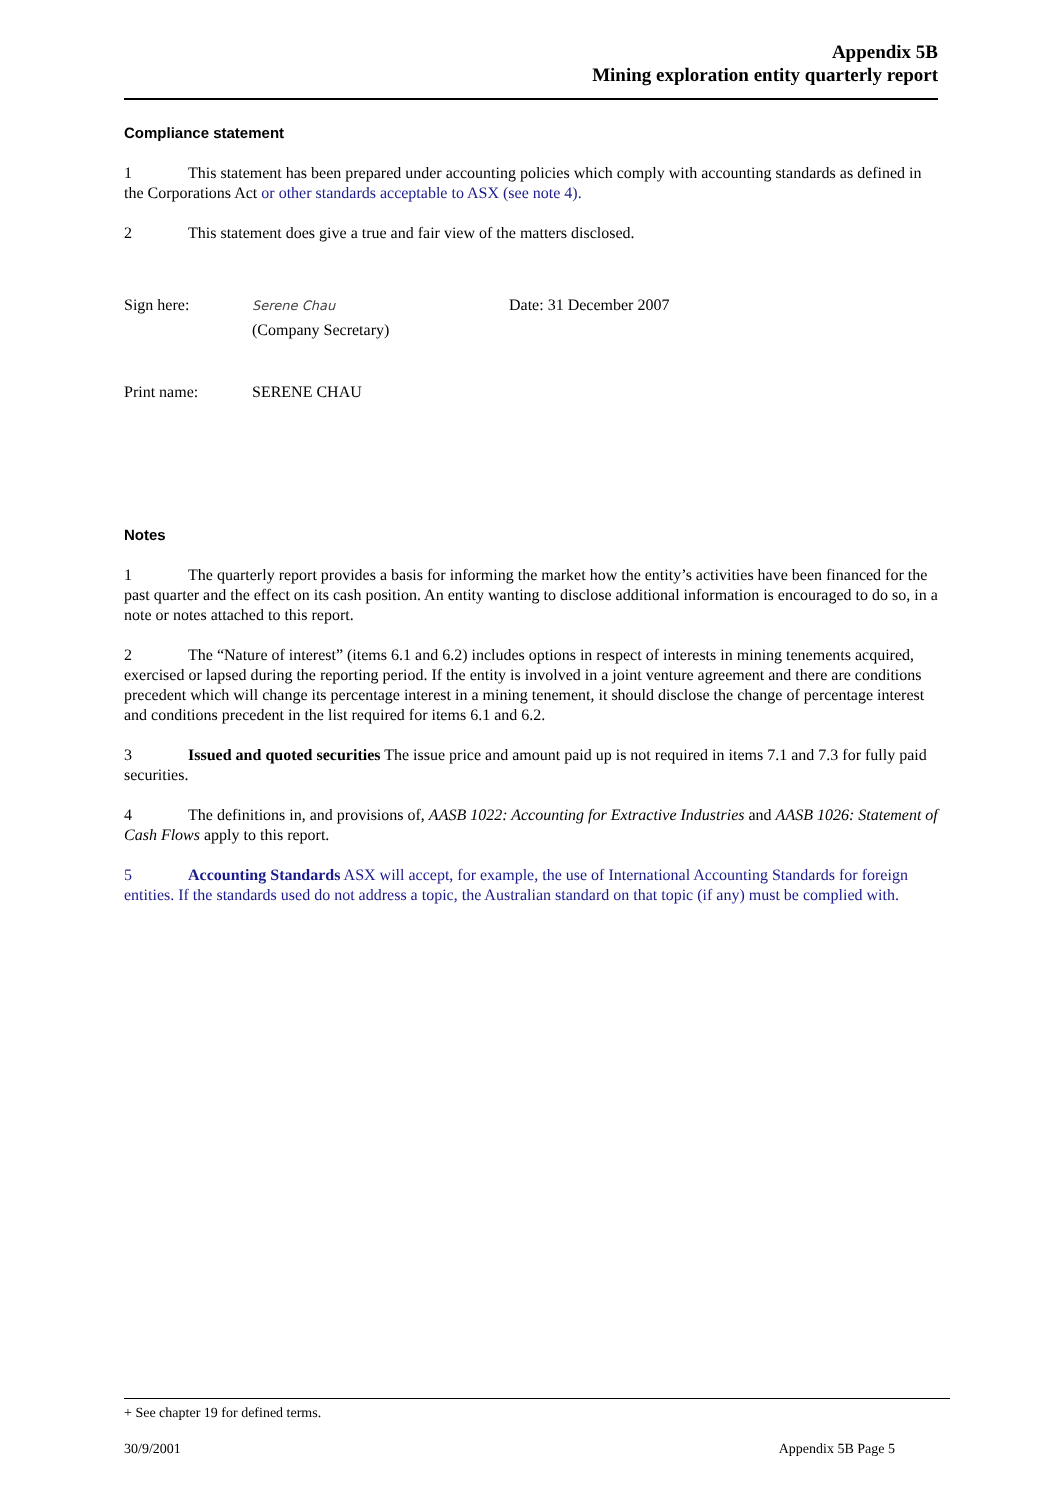Appendix 5B
Mining exploration entity quarterly report
Compliance statement
1 This statement has been prepared under accounting policies which comply with accounting standards as defined in the Corporations Act or other standards acceptable to ASX (see note 4).
2 This statement does give a true and fair view of the matters disclosed.
Sign here:
Serene Chau
(Company Secretary)
Date: 31 December 2007
Print name: SERENE CHAU
Notes
1 The quarterly report provides a basis for informing the market how the entity’s activities have been financed for the past quarter and the effect on its cash position. An entity wanting to disclose additional information is encouraged to do so, in a note or notes attached to this report.
2 The “Nature of interest” (items 6.1 and 6.2) includes options in respect of interests in mining tenements acquired, exercised or lapsed during the reporting period. If the entity is involved in a joint venture agreement and there are conditions precedent which will change its percentage interest in a mining tenement, it should disclose the change of percentage interest and conditions precedent in the list required for items 6.1 and 6.2.
3 Issued and quoted securities The issue price and amount paid up is not required in items 7.1 and 7.3 for fully paid securities.
4 The definitions in, and provisions of, AASB 1022: Accounting for Extractive Industries and AASB 1026: Statement of Cash Flows apply to this report.
5 Accounting Standards ASX will accept, for example, the use of International Accounting Standards for foreign entities. If the standards used do not address a topic, the Australian standard on that topic (if any) must be complied with.
+ See chapter 19 for defined terms.
30/9/2001 Appendix 5B Page 5